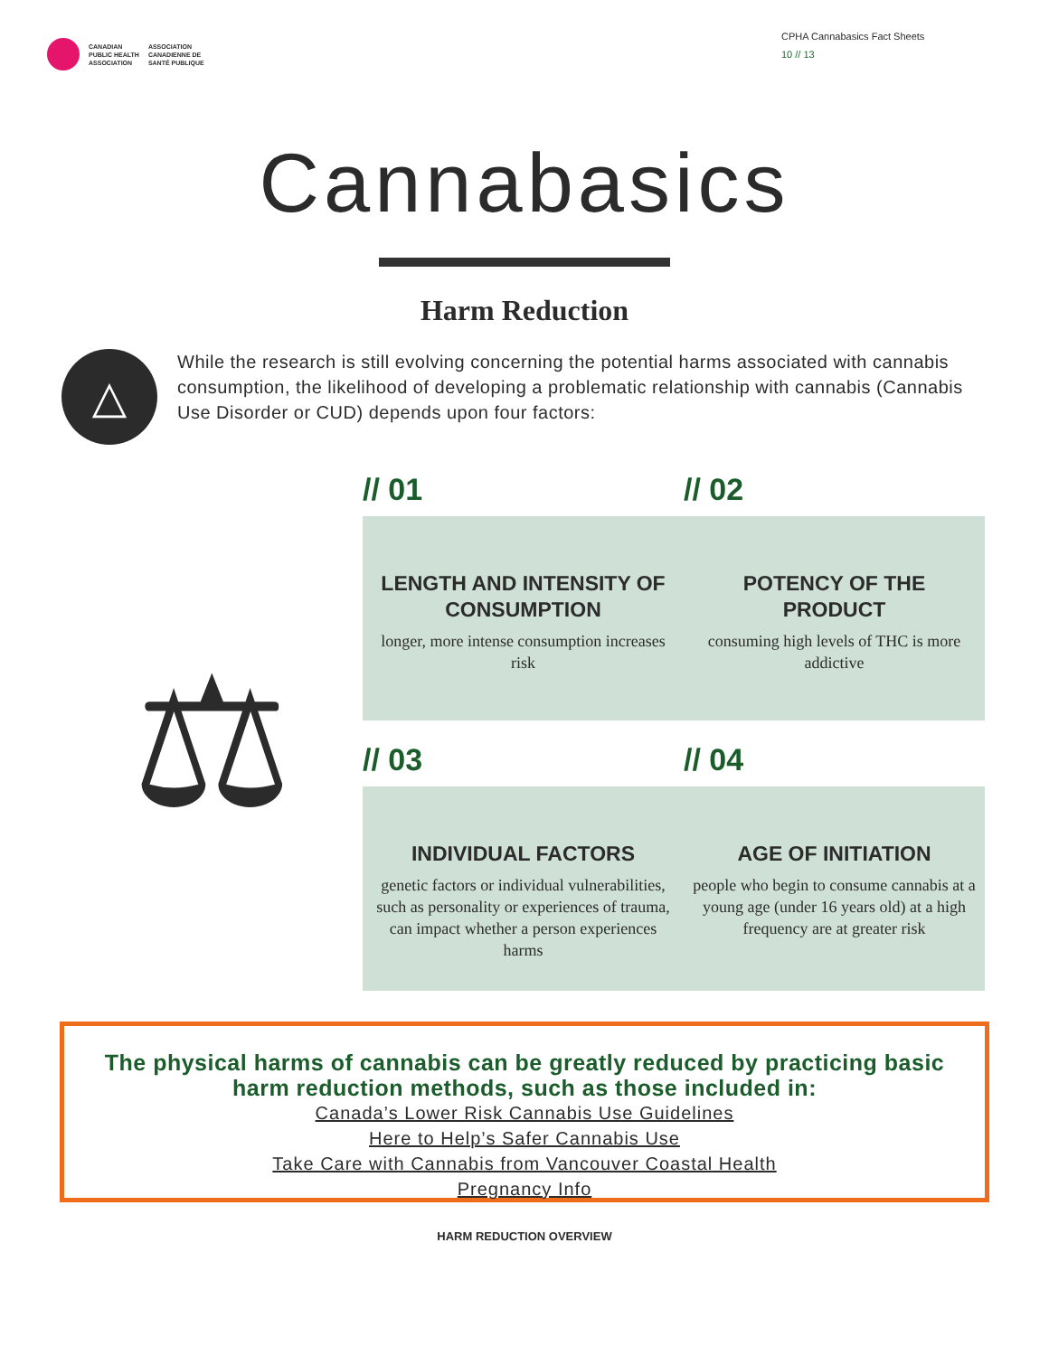CANADIAN
PUBLIC HEALTH
ASSOCIATION
ASSOCIATION
CANADIENNE DE
SANTÉ PUBLIQUE
CPHA Cannabasics Fact Sheets
10 // 13
Cannabasics
Harm Reduction
△
While the research is still evolving concerning the potential harms associated with cannabis consumption, the likelihood of developing a problematic relationship with cannabis (Cannabis Use Disorder or CUD) depends upon four factors:
// 01
LENGTH AND INTENSITY OF CONSUMPTION
longer, more intense consumption increases risk
⚖
// 02
POTENCY OF THE PRODUCT
consuming high levels of THC is more addictive
// 03
INDIVIDUAL FACTORS
genetic factors or individual vulnerabilities, such as personality or experiences of trauma, can impact whether a person experiences harms
// 04
AGE OF INITIATION
people who begin to consume cannabis at a young age (under 16 years old) at a high frequency are at greater risk
The physical harms of cannabis can be greatly reduced by practicing basic harm reduction methods, such as those included in:
Canada’s Lower Risk Cannabis Use Guidelines
Here to Help’s Safer Cannabis Use
Take Care with Cannabis from Vancouver Coastal Health
Pregnancy Info
HARM REDUCTION OVERVIEW